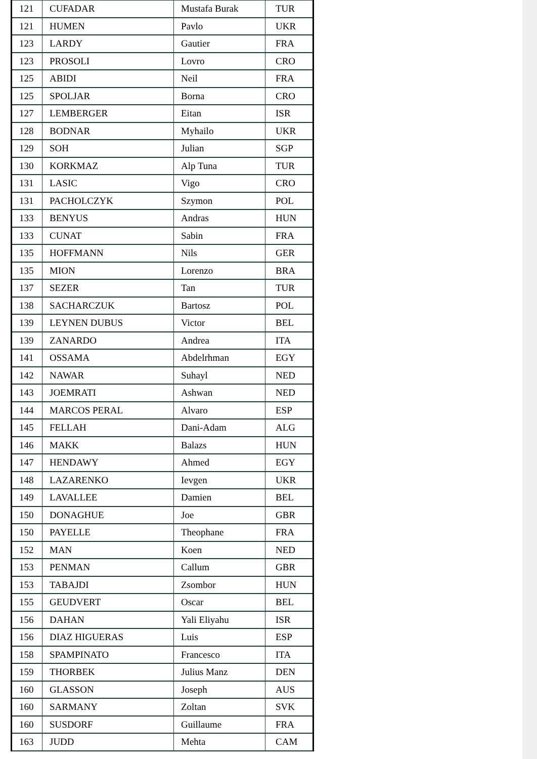| 121 | CUFADAR | Mustafa Burak | TUR |
| 121 | HUMEN | Pavlo | UKR |
| 123 | LARDY | Gautier | FRA |
| 123 | PROSOLI | Lovro | CRO |
| 125 | ABIDI | Neil | FRA |
| 125 | SPOLJAR | Borna | CRO |
| 127 | LEMBERGER | Eitan | ISR |
| 128 | BODNAR | Myhailo | UKR |
| 129 | SOH | Julian | SGP |
| 130 | KORKMAZ | Alp Tuna | TUR |
| 131 | LASIC | Vigo | CRO |
| 131 | PACHOLCZYK | Szymon | POL |
| 133 | BENYUS | Andras | HUN |
| 133 | CUNAT | Sabin | FRA |
| 135 | HOFFMANN | Nils | GER |
| 135 | MION | Lorenzo | BRA |
| 137 | SEZER | Tan | TUR |
| 138 | SACHARCZUK | Bartosz | POL |
| 139 | LEYNEN DUBUS | Victor | BEL |
| 139 | ZANARDO | Andrea | ITA |
| 141 | OSSAMA | Abdelrhman | EGY |
| 142 | NAWAR | Suhayl | NED |
| 143 | JOEMRATI | Ashwan | NED |
| 144 | MARCOS PERAL | Alvaro | ESP |
| 145 | FELLAH | Dani-Adam | ALG |
| 146 | MAKK | Balazs | HUN |
| 147 | HENDAWY | Ahmed | EGY |
| 148 | LAZARENKO | Ievgen | UKR |
| 149 | LAVALLEE | Damien | BEL |
| 150 | DONAGHUE | Joe | GBR |
| 150 | PAYELLE | Theophane | FRA |
| 152 | MAN | Koen | NED |
| 153 | PENMAN | Callum | GBR |
| 153 | TABAJDI | Zsombor | HUN |
| 155 | GEUDVERT | Oscar | BEL |
| 156 | DAHAN | Yali Eliyahu | ISR |
| 156 | DIAZ HIGUERAS | Luis | ESP |
| 158 | SPAMPINATO | Francesco | ITA |
| 159 | THORBEK | Julius Manz | DEN |
| 160 | GLASSON | Joseph | AUS |
| 160 | SARMANY | Zoltan | SVK |
| 160 | SUSDORF | Guillaume | FRA |
| 163 | JUDD | Mehta | CAM |